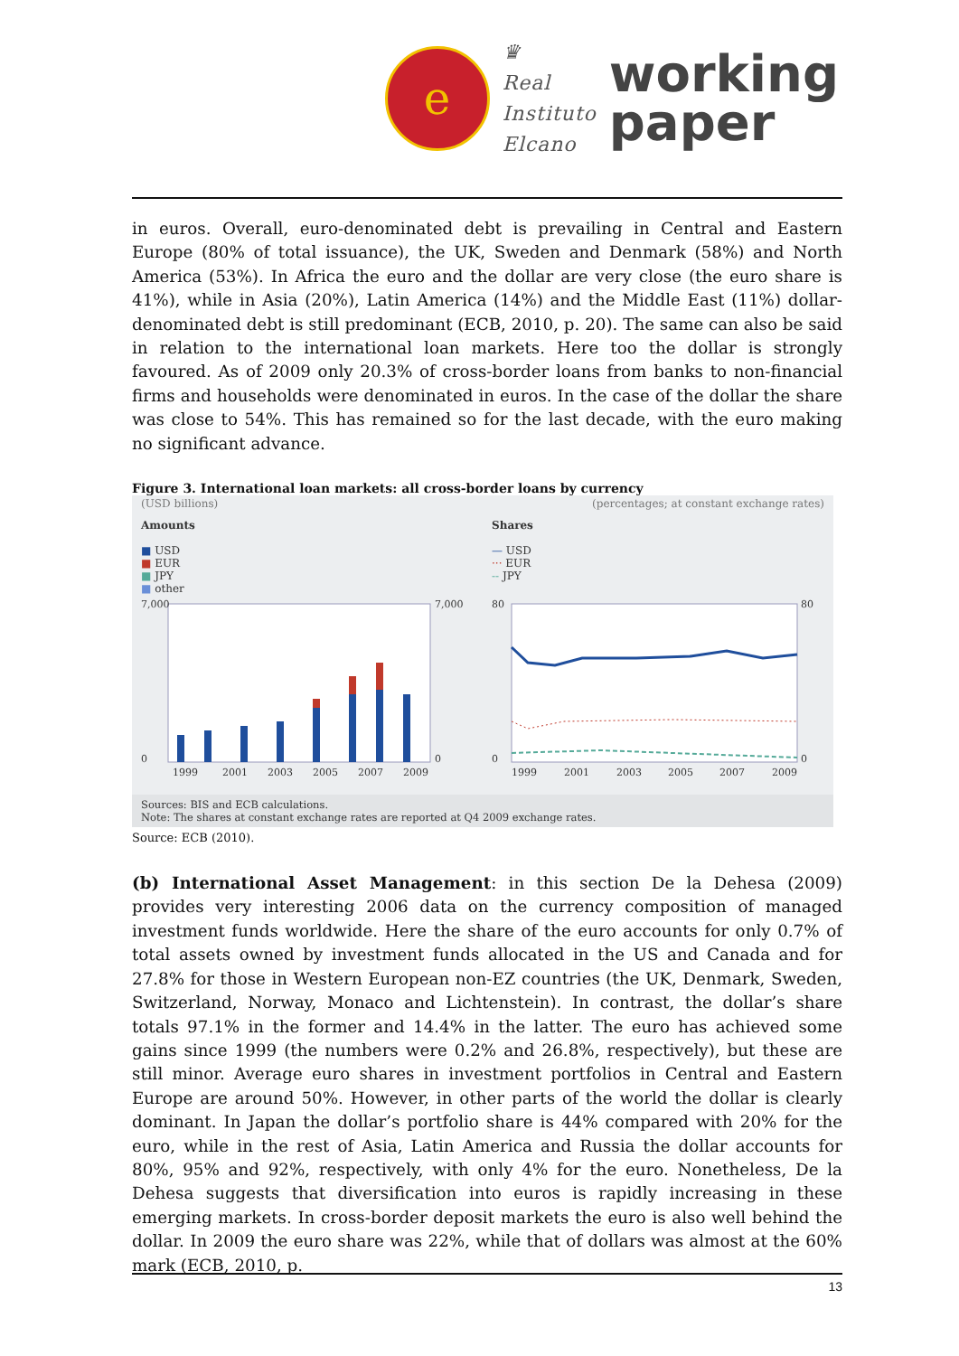e
♛
Real
Instituto
Elcano
working
paper
in euros. Overall, euro-denominated debt is prevailing in Central and Eastern Europe (80% of total issuance), the UK, Sweden and Denmark (58%) and North America (53%). In Africa the euro and the dollar are very close (the euro share is 41%), while in Asia (20%), Latin America (14%) and the Middle East (11%) dollar-denominated debt is still predominant (ECB, 2010, p. 20). The same can also be said in relation to the international loan markets. Here too the dollar is strongly favoured. As of 2009 only 20.3% of cross-border loans from banks to non-financial firms and households were denominated in euros. In the case of the dollar the share was close to 54%. This has remained so for the last decade, with the euro making no significant advance.
Figure 3. International loan markets: all cross-border loans by currency
(USD billions) (percentages; at constant exchange rates)
Amounts
■ USD
■ EUR
■ JPY
■ other
7,000
0
7,000
0
1999
2001
2003
2005
2007
2009
Shares
— USD
··· EUR
-- JPY
80
0
80
0
1999
2001
2003
2005
2007
2009
Sources: BIS and ECB calculations.
Note: The shares at constant exchange rates are reported at Q4 2009 exchange rates.
Source: ECB (2010).
(b) International Asset Management: in this section De la Dehesa (2009) provides very interesting 2006 data on the currency composition of managed investment funds worldwide. Here the share of the euro accounts for only 0.7% of total assets owned by investment funds allocated in the US and Canada and for 27.8% for those in Western European non-EZ countries (the UK, Denmark, Sweden, Switzerland, Norway, Monaco and Lichtenstein). In contrast, the dollar’s share totals 97.1% in the former and 14.4% in the latter. The euro has achieved some gains since 1999 (the numbers were 0.2% and 26.8%, respectively), but these are still minor. Average euro shares in investment portfolios in Central and Eastern Europe are around 50%. However, in other parts of the world the dollar is clearly dominant. In Japan the dollar’s portfolio share is 44% compared with 20% for the euro, while in the rest of Asia, Latin America and Russia the dollar accounts for 80%, 95% and 92%, respectively, with only 4% for the euro. Nonetheless, De la Dehesa suggests that diversification into euros is rapidly increasing in these emerging markets. In cross-border deposit markets the euro is also well behind the dollar. In 2009 the euro share was 22%, while that of dollars was almost at the 60% mark (ECB, 2010, p.
13